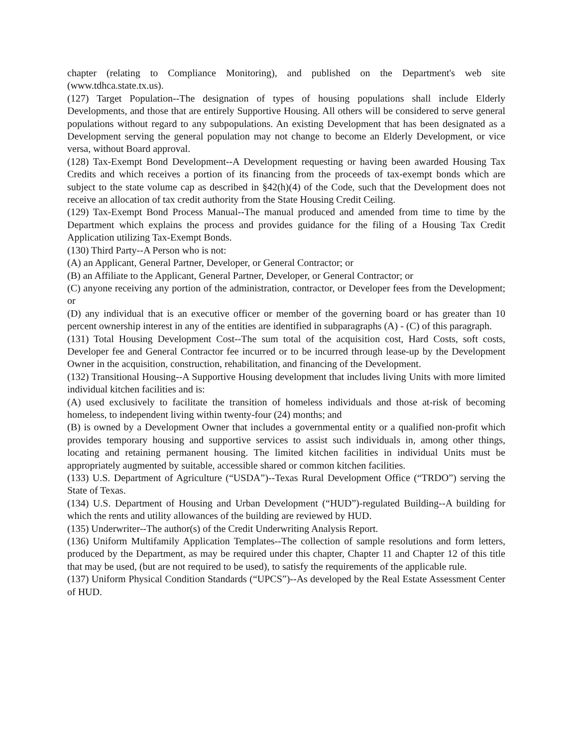chapter (relating to Compliance Monitoring), and published on the Department's web site (www.tdhca.state.tx.us).
(127) Target Population--The designation of types of housing populations shall include Elderly Developments, and those that are entirely Supportive Housing. All others will be considered to serve general populations without regard to any subpopulations. An existing Development that has been designated as a Development serving the general population may not change to become an Elderly Development, or vice versa, without Board approval.
(128) Tax-Exempt Bond Development--A Development requesting or having been awarded Housing Tax Credits and which receives a portion of its financing from the proceeds of tax-exempt bonds which are subject to the state volume cap as described in §42(h)(4) of the Code, such that the Development does not receive an allocation of tax credit authority from the State Housing Credit Ceiling.
(129) Tax-Exempt Bond Process Manual--The manual produced and amended from time to time by the Department which explains the process and provides guidance for the filing of a Housing Tax Credit Application utilizing Tax-Exempt Bonds.
(130) Third Party--A Person who is not:
(A) an Applicant, General Partner, Developer, or General Contractor; or
(B) an Affiliate to the Applicant, General Partner, Developer, or General Contractor; or
(C) anyone receiving any portion of the administration, contractor, or Developer fees from the Development; or
(D) any individual that is an executive officer or member of the governing board or has greater than 10 percent ownership interest in any of the entities are identified in subparagraphs (A) - (C) of this paragraph.
(131) Total Housing Development Cost--The sum total of the acquisition cost, Hard Costs, soft costs, Developer fee and General Contractor fee incurred or to be incurred through lease-up by the Development Owner in the acquisition, construction, rehabilitation, and financing of the Development.
(132) Transitional Housing--A Supportive Housing development that includes living Units with more limited individual kitchen facilities and is:
(A) used exclusively to facilitate the transition of homeless individuals and those at-risk of becoming homeless, to independent living within twenty-four (24) months; and
(B) is owned by a Development Owner that includes a governmental entity or a qualified non-profit which provides temporary housing and supportive services to assist such individuals in, among other things, locating and retaining permanent housing. The limited kitchen facilities in individual Units must be appropriately augmented by suitable, accessible shared or common kitchen facilities.
(133) U.S. Department of Agriculture (“USDA”)--Texas Rural Development Office (“TRDO”) serving the State of Texas.
(134) U.S. Department of Housing and Urban Development (“HUD”)-regulated Building--A building for which the rents and utility allowances of the building are reviewed by HUD.
(135) Underwriter--The author(s) of the Credit Underwriting Analysis Report.
(136) Uniform Multifamily Application Templates--The collection of sample resolutions and form letters, produced by the Department, as may be required under this chapter, Chapter 11 and Chapter 12 of this title that may be used, (but are not required to be used), to satisfy the requirements of the applicable rule.
(137) Uniform Physical Condition Standards (“UPCS”)--As developed by the Real Estate Assessment Center of HUD.